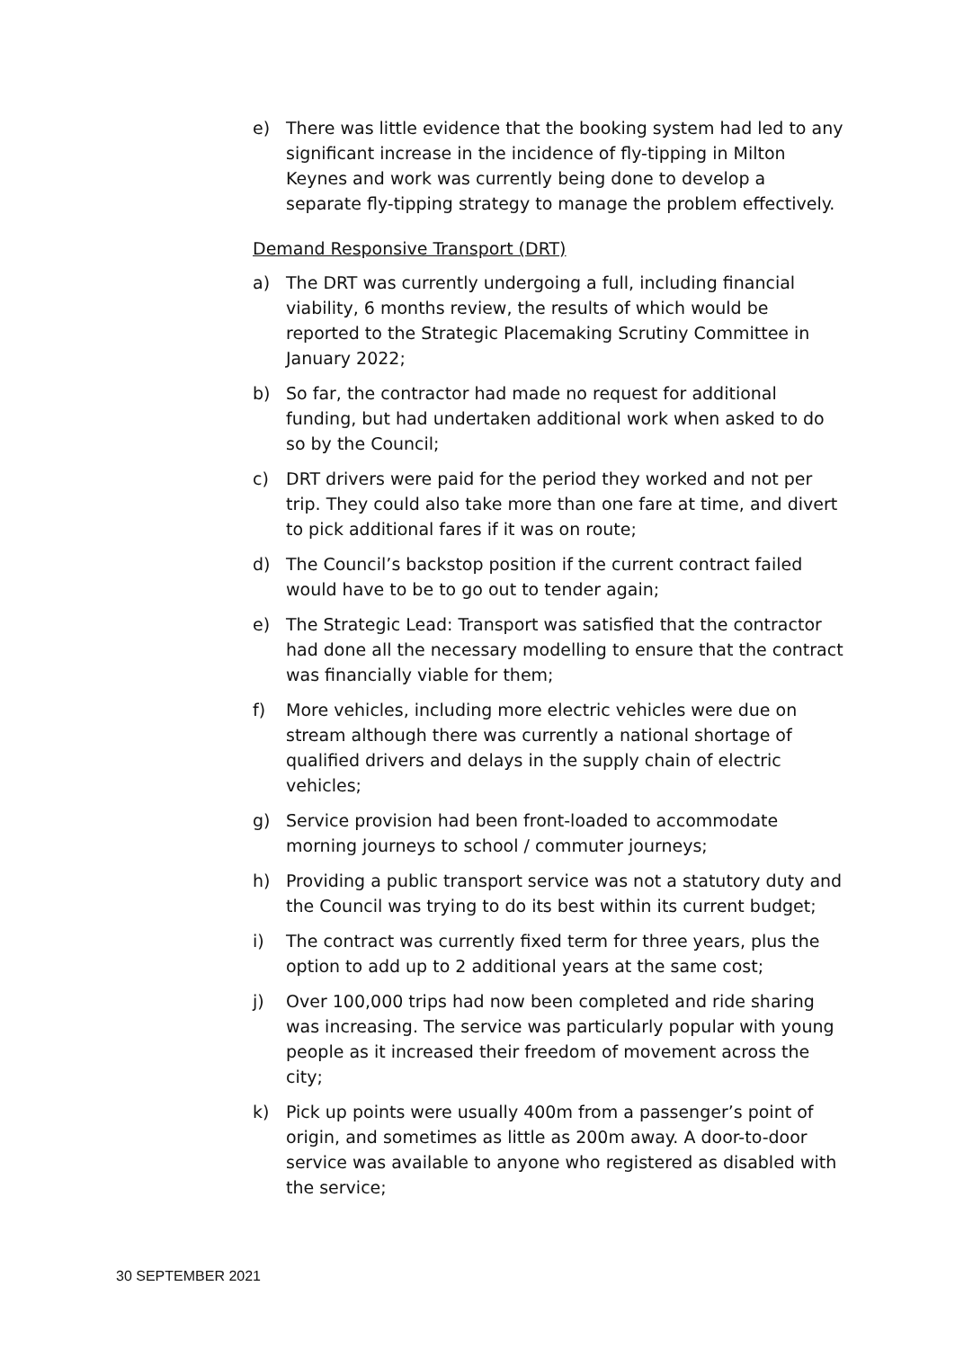e) There was little evidence that the booking system had led to any significant increase in the incidence of fly-tipping in Milton Keynes and work was currently being done to develop a separate fly-tipping strategy to manage the problem effectively.
Demand Responsive Transport (DRT)
a) The DRT was currently undergoing a full, including financial viability, 6 months review, the results of which would be reported to the Strategic Placemaking Scrutiny Committee in January 2022;
b) So far, the contractor had made no request for additional funding, but had undertaken additional work when asked to do so by the Council;
c) DRT drivers were paid for the period they worked and not per trip. They could also take more than one fare at time, and divert to pick additional fares if it was on route;
d) The Council’s backstop position if the current contract failed would have to be to go out to tender again;
e) The Strategic Lead: Transport was satisfied that the contractor had done all the necessary modelling to ensure that the contract was financially viable for them;
f) More vehicles, including more electric vehicles were due on stream although there was currently a national shortage of qualified drivers and delays in the supply chain of electric vehicles;
g) Service provision had been front-loaded to accommodate morning journeys to school / commuter journeys;
h) Providing a public transport service was not a statutory duty and the Council was trying to do its best within its current budget;
i) The contract was currently fixed term for three years, plus the option to add up to 2 additional years at the same cost;
j) Over 100,000 trips had now been completed and ride sharing was increasing. The service was particularly popular with young people as it increased their freedom of movement across the city;
k) Pick up points were usually 400m from a passenger’s point of origin, and sometimes as little as 200m away. A door-to-door service was available to anyone who registered as disabled with the service;
30 SEPTEMBER 2021